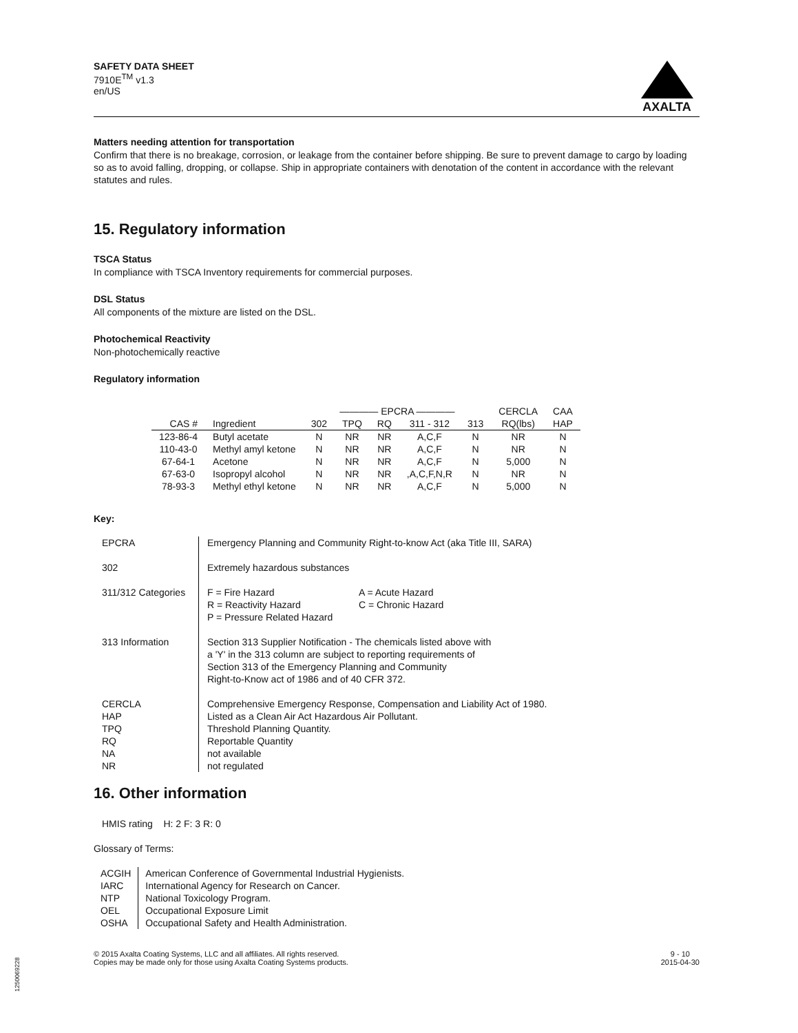SAFETY DATA SHEET
7910E<sup>TM</sup> v1.3
en/US
AXALTA
Matters needing attention for transportation
Confirm that there is no breakage, corrosion, or leakage from the container before shipping. Be sure to prevent damage to cargo by loading so as to avoid falling, dropping, or collapse. Ship in appropriate containers with denotation of the content in accordance with the relevant statutes and rules.
15. Regulatory information
TSCA Status
In compliance with TSCA Inventory requirements for commercial purposes.
DSL Status
All components of the mixture are listed on the DSL.
Photochemical Reactivity
Non-photochemically reactive
Regulatory information
| | | ———— EPCRA ———— | | | | | CERCLA | CAA |
| --- | --- | --- | --- | --- | --- | --- | --- | --- |
| CAS # | Ingredient | 302 | TPQ | RQ | 311 - 312 | 313 | RQ(lbs) | HAP |
| 123-86-4 | Butyl acetate | N | NR | NR | A,C,F | N | NR | N |
| 110-43-0 | Methyl amyl ketone | N | NR | NR | A,C,F | N | NR | N |
| 67-64-1 | Acetone | N | NR | NR | A,C,F | N | 5,000 | N |
| 67-63-0 | Isopropyl alcohol | N | NR | NR | ,A,C,F,N,R | N | NR | N |
| 78-93-3 | Methyl ethyl ketone | N | NR | NR | A,C,F | N | 5,000 | N |
Key:
| EPCRA | Emergency Planning and Community Right-to-know Act (aka Title III, SARA) |
| 302 | Extremely hazardous substances |
| 311/312 Categories | / F = Fire Hazard R = Reactivity Hazard P = Pressure Related Hazard / A = Acute Hazard C = Chronic Hazard / |
| 313 Information | Section 313 Supplier Notification - The chemicals listed above with a 'Y' in the 313 column are subject to reporting requirements of Section 313 of the Emergency Planning and Community Right-to-Know act of 1986 and of 40 CFR 372. |
| CERCLA HAP TPQ RQ NA NR | Comprehensive Emergency Response, Compensation and Liability Act of 1980. Listed as a Clean Air Act Hazardous Air Pollutant. Threshold Planning Quantity. Reportable Quantity not available not regulated |
16. Other information
HMIS rating H: 2 F: 3 R: 0
Glossary of Terms:
| ACGIH IARC NTP OEL OSHA | American Conference of Governmental Industrial Hygienists. International Agency for Research on Cancer. National Toxicology Program. Occupational Exposure Limit Occupational Safety and Health Administration. |
© 2015 Axalta Coating Systems, LLC and all affiliates. All rights reserved.
Copies may be made only for those using Axalta Coating Systems products.
9 - 10
2015-04-30
1250069228